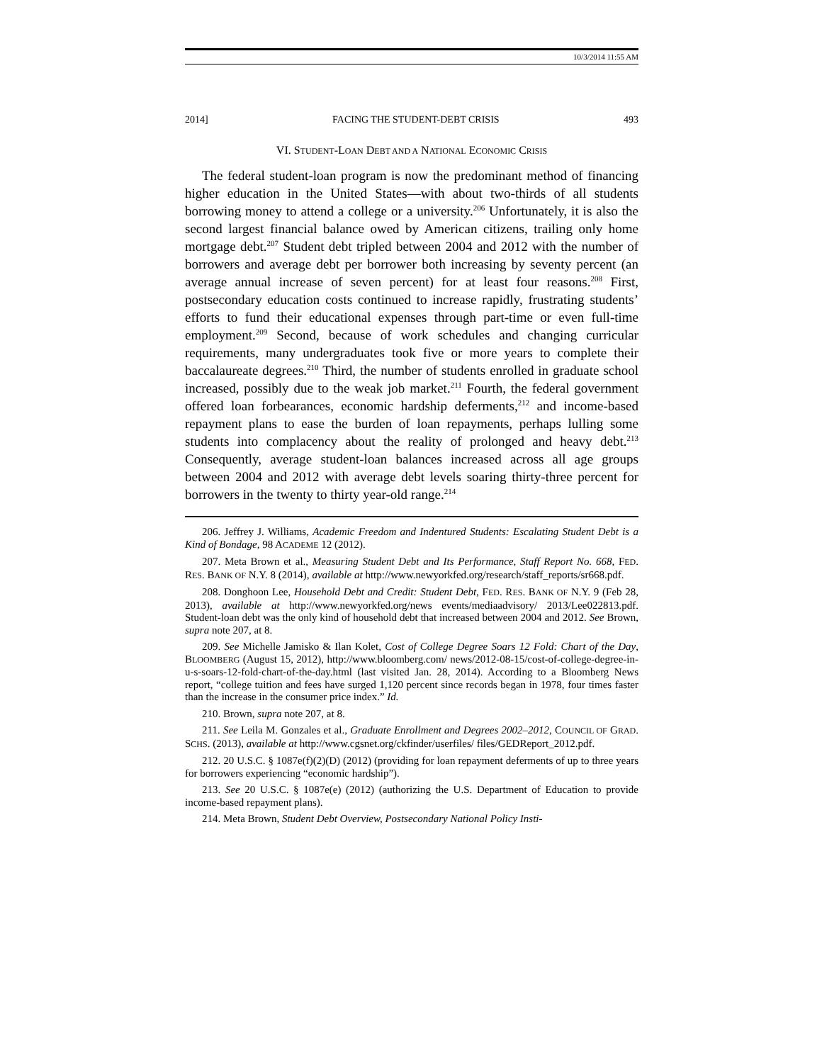10/3/2014 11:55 AM
2014] FACING THE STUDENT-DEBT CRISIS 493
VI. STUDENT-LOAN DEBT AND A NATIONAL ECONOMIC CRISIS
The federal student-loan program is now the predominant method of financing higher education in the United States—with about two-thirds of all students borrowing money to attend a college or a university.<sup>206</sup> Unfortunately, it is also the second largest financial balance owed by American citizens, trailing only home mortgage debt.<sup>207</sup> Student debt tripled between 2004 and 2012 with the number of borrowers and average debt per borrower both increasing by seventy percent (an average annual increase of seven percent) for at least four reasons.<sup>208</sup> First, postsecondary education costs continued to increase rapidly, frustrating students’ efforts to fund their educational expenses through part-time or even full-time employment.<sup>209</sup> Second, because of work schedules and changing curricular requirements, many undergraduates took five or more years to complete their baccalaureate degrees.<sup>210</sup> Third, the number of students enrolled in graduate school increased, possibly due to the weak job market.<sup>211</sup> Fourth, the federal government offered loan forbearances, economic hardship deferments,<sup>212</sup> and income-based repayment plans to ease the burden of loan repayments, perhaps lulling some students into complacency about the reality of prolonged and heavy debt.<sup>213</sup> Consequently, average student-loan balances increased across all age groups between 2004 and 2012 with average debt levels soaring thirty-three percent for borrowers in the twenty to thirty year-old range.<sup>214</sup>
206. Jeffrey J. Williams, Academic Freedom and Indentured Students: Escalating Student Debt is a Kind of Bondage, 98 ACADEME 12 (2012).
207. Meta Brown et al., Measuring Student Debt and Its Performance, Staff Report No. 668, FED. RES. BANK OF N.Y. 8 (2014), available at http://www.newyorkfed.org/research/staff_reports/sr668.pdf.
208. Donghoon Lee, Household Debt and Credit: Student Debt, FED. RES. BANK OF N.Y. 9 (Feb 28, 2013), available at http://www.newyorkfed.org/news events/mediaadvisory/ 2013/Lee022813.pdf. Student-loan debt was the only kind of household debt that increased between 2004 and 2012. See Brown, supra note 207, at 8.
209. See Michelle Jamisko & Ilan Kolet, Cost of College Degree Soars 12 Fold: Chart of the Day, BLOOMBERG (August 15, 2012), http://www.bloomberg.com/ news/2012-08-15/cost-of-college-degree-in-u-s-soars-12-fold-chart-of-the-day.html (last visited Jan. 28, 2014). According to a Bloomberg News report, “college tuition and fees have surged 1,120 percent since records began in 1978, four times faster than the increase in the consumer price index.” Id.
210. Brown, supra note 207, at 8.
211. See Leila M. Gonzales et al., Graduate Enrollment and Degrees 2002–2012, COUNCIL OF GRAD. SCHS. (2013), available at http://www.cgsnet.org/ckfinder/userfiles/ files/GEDReport_2012.pdf.
212. 20 U.S.C. § 1087e(f)(2)(D) (2012) (providing for loan repayment deferments of up to three years for borrowers experiencing “economic hardship”).
213. See 20 U.S.C. § 1087e(e) (2012) (authorizing the U.S. Department of Education to provide income-based repayment plans).
214. Meta Brown, Student Debt Overview, Postsecondary National Policy Insti-